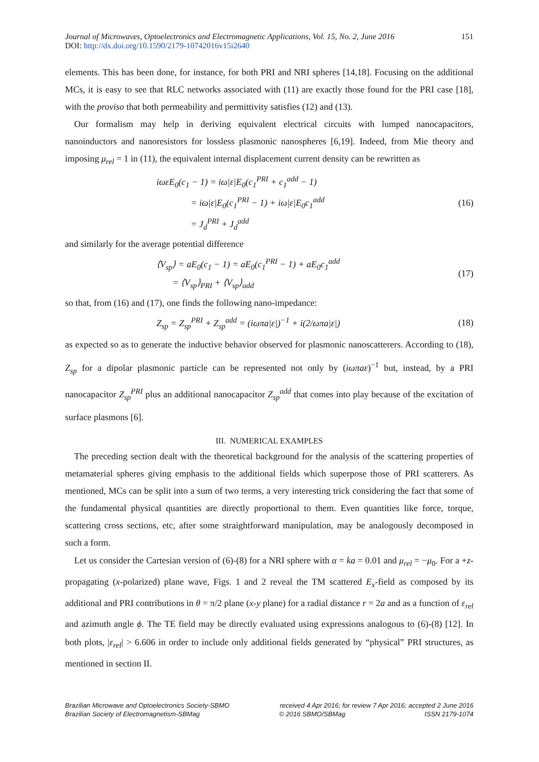Journal of Microwaves, Optoelectronics and Electromagnetic Applications, Vol. 15, No. 2, June 2016 151
DOI: http://dx.doi.org/10.1590/2179-10742016v15i2640
elements. This has been done, for instance, for both PRI and NRI spheres [14,18]. Focusing on the additional MCs, it is easy to see that RLC networks associated with (11) are exactly those found for the PRI case [18], with the proviso that both permeability and permittivity satisfies (12) and (13).
Our formalism may help in deriving equivalent electrical circuits with lumped nanocapacitors, nanoinductors and nanoresistors for lossless plasmonic nanospheres [6,19]. Indeed, from Mie theory and imposing μ<sub>rel</sub> = 1 in (11), the equivalent internal displacement current density can be rewritten as
iωεE<sub>0</sub>(c<sub>1</sub> − 1) = iω|ε|E<sub>0</sub>(c<sub>1</sub><sup>PRI</sup> + c<sub>1</sub><sup>add</sup> − 1)
= iω|ε|E<sub>0</sub>(c<sub>1</sub><sup>PRI</sup> − 1) + iω|ε|E<sub>0</sub>c<sub>1</sub><sup>add</sup>
= J<sub>d</sub><sup>PRI</sup> + J<sub>d</sub><sup>add</sup>
(16)
and similarly for the average potential difference
⟨V<sub>sp</sub>⟩ = aE<sub>0</sub>(c<sub>1</sub> − 1) = aE<sub>0</sub>(c<sub>1</sub><sup>PRI</sup> − 1) + aE<sub>0</sub>c<sub>1</sub><sup>add</sup>
= ⟨V<sub>sp</sub>⟩<sub>PRI</sub> + ⟨V<sub>sp</sub>⟩<sub>add</sub>
(17)
so that, from (16) and (17), one finds the following nano-impedance:
Z<sub>sp</sub> = Z<sub>sp</sub><sup>PRI</sup> + Z<sub>sp</sub><sup>add</sup> = (iωπa|ε|)<sup>−1</sup> + i(2/ωπa|ε|)
(18)
as expected so as to generate the inductive behavior observed for plasmonic nanoscatterers. According to (18), Z<sub>sp</sub> for a dipolar plasmonic particle can be represented not only by (iωπaε)<sup>−1</sup> but, instead, by a PRI nanocapacitor Z<sub>sp</sub><sup>PRI</sup> plus an additional nanocapacitor Z<sub>sp</sub><sup>add</sup> that comes into play because of the excitation of surface plasmons [6].
III. NUMERICAL EXAMPLES
The preceding section dealt with the theoretical background for the analysis of the scattering properties of metamaterial spheres giving emphasis to the additional fields which superpose those of PRI scatterers. As mentioned, MCs can be split into a sum of two terms, a very interesting trick considering the fact that some of the fundamental physical quantities are directly proportional to them. Even quantities like force, torque, scattering cross sections, etc, after some straightforward manipulation, may be analogously decomposed in such a form.
Let us consider the Cartesian version of (6)-(8) for a NRI sphere with α = ka = 0.01 and μ<sub>rel</sub> = −μ<sub>0</sub>. For a +z-propagating (x-polarized) plane wave, Figs. 1 and 2 reveal the TM scattered E<sub>x</sub>-field as composed by its additional and PRI contributions in θ = π/2 plane (x-y plane) for a radial distance r = 2a and as a function of ε<sub>rel</sub> and azimuth angle ϕ. The TE field may be directly evaluated using expressions analogous to (6)-(8) [12]. In both plots, |ε<sub>rel</sub>| > 6.606 in order to include only additional fields generated by “physical” PRI structures, as mentioned in section II.
Brazilian Microwave and Optoelectronics Society-SBMO received 4 Apr 2016; for review 7 Apr 2016; accepted 2 June 2016
Brazilian Society of Electromagnetism-SBMag © 2016 SBMO/SBMag ISSN 2179-1074